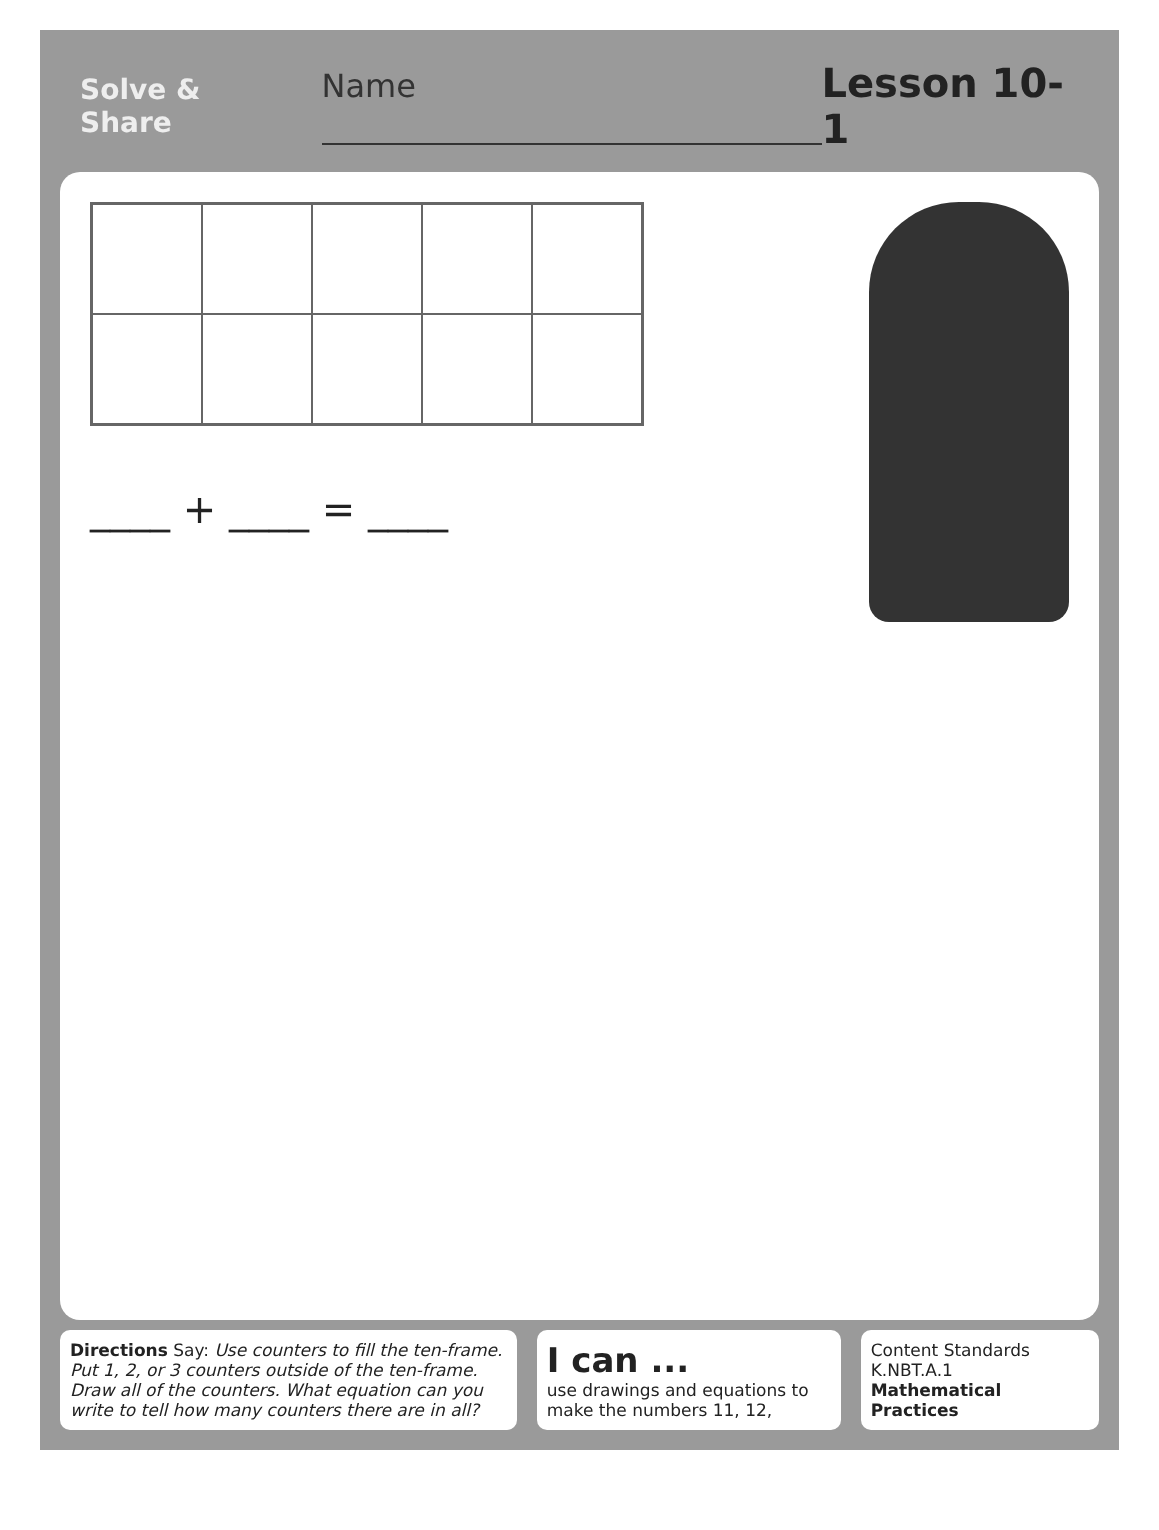Solve & Share Name
Lesson 10-1
____ + ____ = ____
Directions Say: Use counters to fill the ten-frame. Put 1, 2, or 3 counters outside of the ten-frame. Draw all of the counters. What equation can you write to tell how many counters there are in all?
I can ...
use drawings and equations to make the numbers 11, 12,
Content Standards
K.NBT.A.1
Mathematical Practices